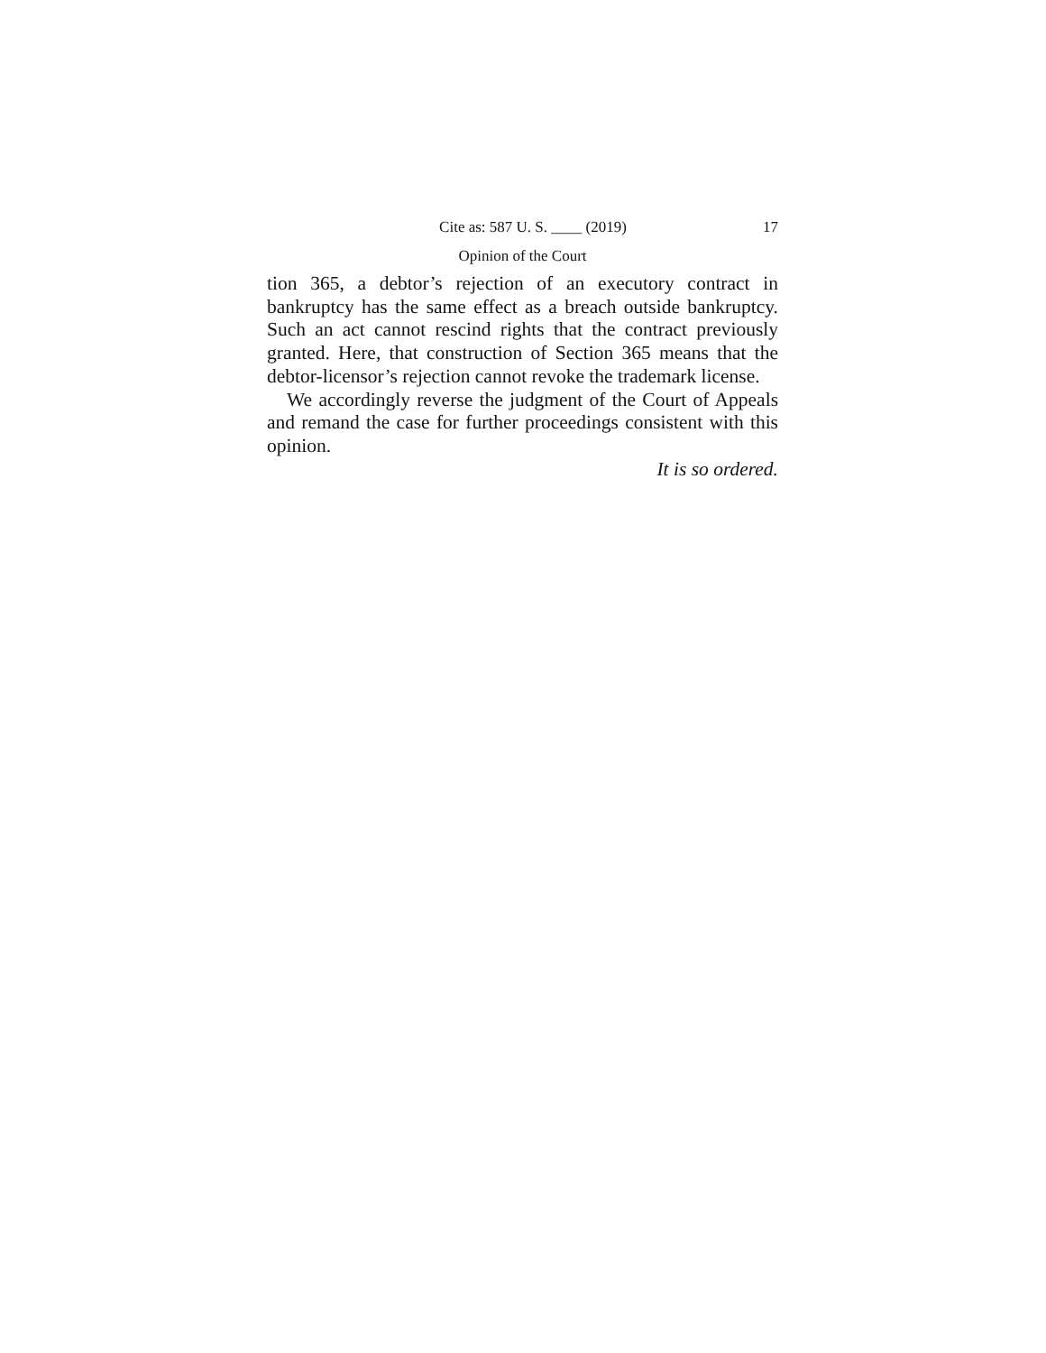Cite as: 587 U. S. ____ (2019) 17
Opinion of the Court
tion 365, a debtor’s rejection of an executory contract in bankruptcy has the same effect as a breach outside bankruptcy. Such an act cannot rescind rights that the contract previously granted. Here, that construction of Section 365 means that the debtor-licensor’s rejection cannot revoke the trademark license.
We accordingly reverse the judgment of the Court of Appeals and remand the case for further proceedings consistent with this opinion.
It is so ordered.